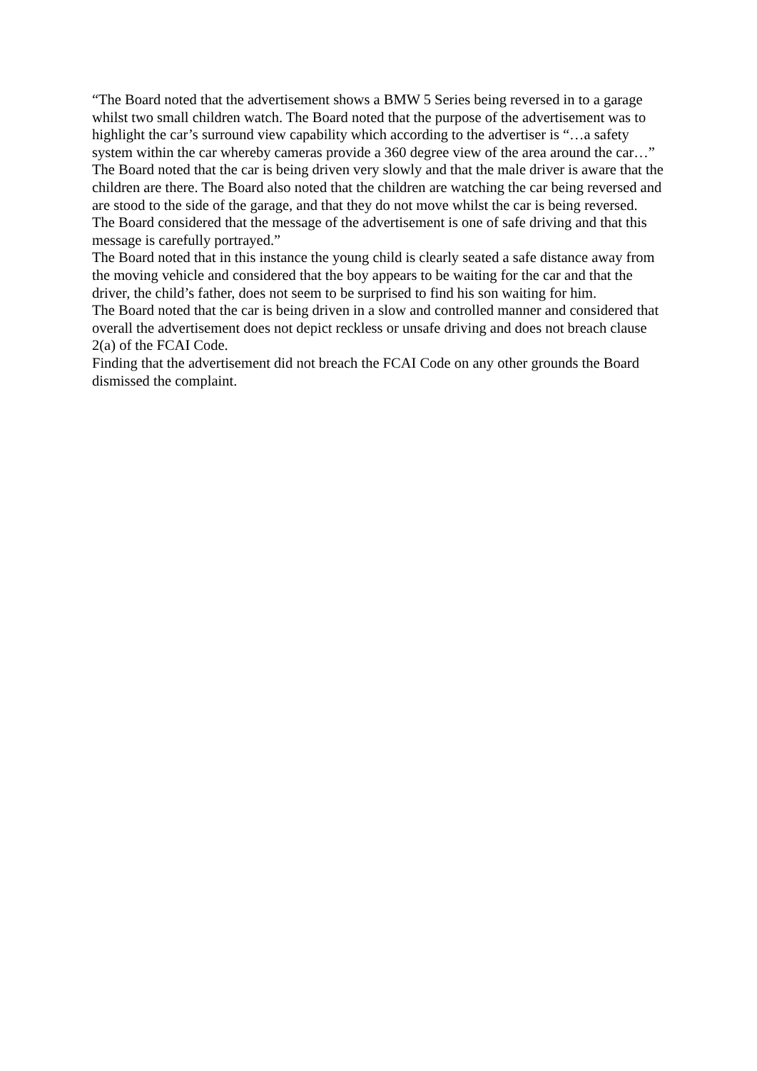“The Board noted that the advertisement shows a BMW 5 Series being reversed in to a garage whilst two small children watch. The Board noted that the purpose of the advertisement was to highlight the car’s surround view capability which according to the advertiser is “…a safety system within the car whereby cameras provide a 360 degree view of the area around the car…”
The Board noted that the car is being driven very slowly and that the male driver is aware that the children are there. The Board also noted that the children are watching the car being reversed and are stood to the side of the garage, and that they do not move whilst the car is being reversed.
The Board considered that the message of the advertisement is one of safe driving and that this message is carefully portrayed.”
The Board noted that in this instance the young child is clearly seated a safe distance away from the moving vehicle and considered that the boy appears to be waiting for the car and that the driver, the child’s father, does not seem to be surprised to find his son waiting for him.
The Board noted that the car is being driven in a slow and controlled manner and considered that overall the advertisement does not depict reckless or unsafe driving and does not breach clause 2(a) of the FCAI Code.
Finding that the advertisement did not breach the FCAI Code on any other grounds the Board dismissed the complaint.